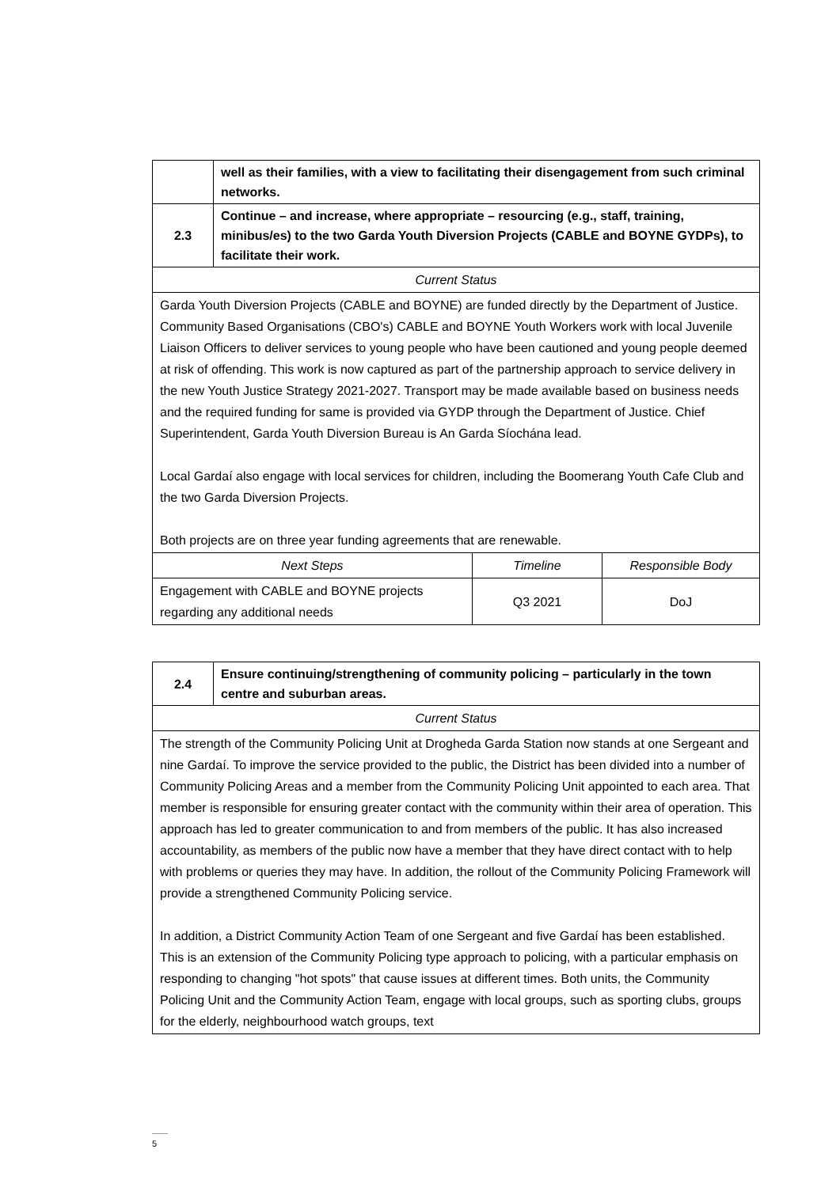| | well as their families, with a view to facilitating their disengagement from such criminal networks. | | |
| 2.3 | Continue – and increase, where appropriate – resourcing (e.g., staff, training, minibus/es) to the two Garda Youth Diversion Projects (CABLE and BOYNE GYDPs), to facilitate their work. | | |
| Current Status | | | |
| Garda Youth Diversion Projects (CABLE and BOYNE) are funded directly by the Department of Justice. Community Based Organisations (CBO's) CABLE and BOYNE Youth Workers work with local Juvenile Liaison Officers to deliver services to young people who have been cautioned and young people deemed at risk of offending. This work is now captured as part of the partnership approach to service delivery in the new Youth Justice Strategy 2021-2027. Transport may be made available based on business needs and the required funding for same is provided via GYDP through the Department of Justice. Chief Superintendent, Garda Youth Diversion Bureau is An Garda Síochána lead. Local Gardaí also engage with local services for children, including the Boomerang Youth Cafe Club and the two Garda Diversion Projects. Both projects are on three year funding agreements that are renewable. | | | |
| Next Steps | | Timeline | Responsible Body |
| Engagement with CABLE and BOYNE projects regarding any additional needs | | Q3 2021 | DoJ |
| 2.4 | Ensure continuing/strengthening of community policing – particularly in the town centre and suburban areas. |
| Current Status | |
| The strength of the Community Policing Unit at Drogheda Garda Station now stands at one Sergeant and nine Gardaí. To improve the service provided to the public, the District has been divided into a number of Community Policing Areas and a member from the Community Policing Unit appointed to each area. That member is responsible for ensuring greater contact with the community within their area of operation. This approach has led to greater communication to and from members of the public. It has also increased accountability, as members of the public now have a member that they have direct contact with to help with problems or queries they may have. In addition, the rollout of the Community Policing Framework will provide a strengthened Community Policing service. In addition, a District Community Action Team of one Sergeant and five Gardaí has been established. This is an extension of the Community Policing type approach to policing, with a particular emphasis on responding to changing "hot spots" that cause issues at different times. Both units, the Community Policing Unit and the Community Action Team, engage with local groups, such as sporting clubs, groups for the elderly, neighbourhood watch groups, text | |
5